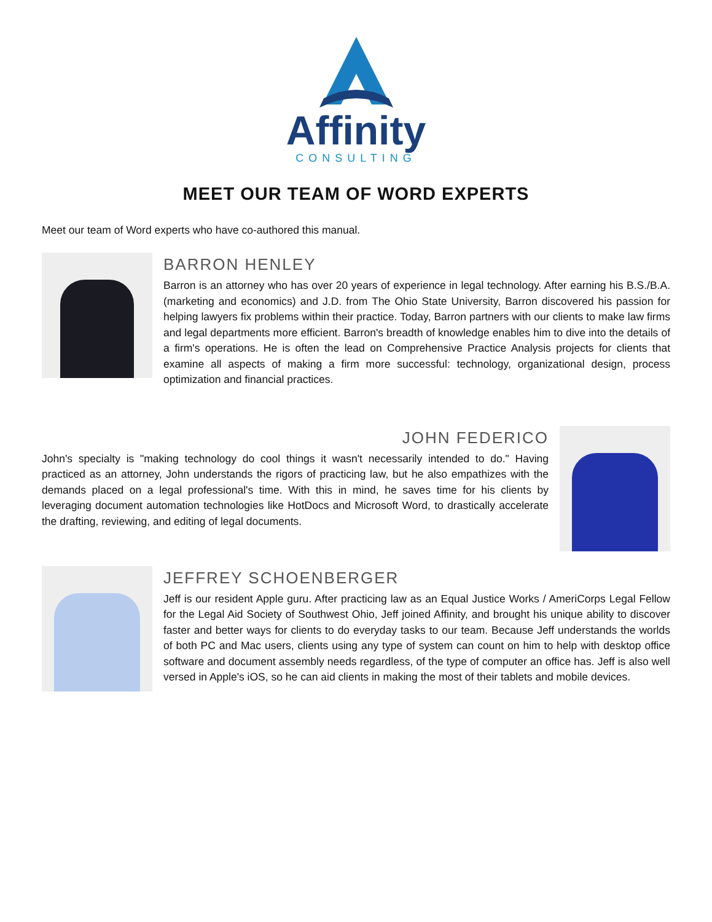Affinity
CONSULTING
MEET OUR TEAM OF WORD EXPERTS
Meet our team of Word experts who have co-authored this manual.
BARRON HENLEY
Barron is an attorney who has over 20 years of experience in legal technology. After earning his B.S./B.A. (marketing and economics) and J.D. from The Ohio State University, Barron discovered his passion for helping lawyers fix problems within their practice. Today, Barron partners with our clients to make law firms and legal departments more efficient. Barron's breadth of knowledge enables him to dive into the details of a firm's operations. He is often the lead on Comprehensive Practice Analysis projects for clients that examine all aspects of making a firm more successful: technology, organizational design, process optimization and financial practices.
JOHN FEDERICO
John's specialty is "making technology do cool things it wasn't necessarily intended to do." Having practiced as an attorney, John understands the rigors of practicing law, but he also empathizes with the demands placed on a legal professional's time. With this in mind, he saves time for his clients by leveraging document automation technologies like HotDocs and Microsoft Word, to drastically accelerate the drafting, reviewing, and editing of legal documents.
JEFFREY SCHOENBERGER
Jeff is our resident Apple guru. After practicing law as an Equal Justice Works / AmeriCorps Legal Fellow for the Legal Aid Society of Southwest Ohio, Jeff joined Affinity, and brought his unique ability to discover faster and better ways for clients to do everyday tasks to our team. Because Jeff understands the worlds of both PC and Mac users, clients using any type of system can count on him to help with desktop office software and document assembly needs regardless, of the type of computer an office has. Jeff is also well versed in Apple's iOS, so he can aid clients in making the most of their tablets and mobile devices.